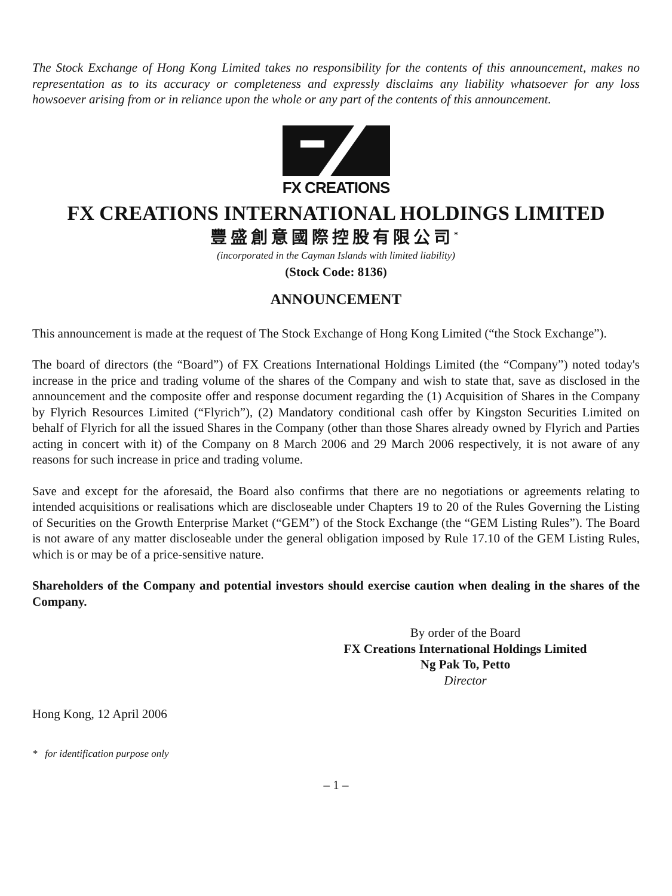The Stock Exchange of Hong Kong Limited takes no responsibility for the contents of this announcement, makes no representation as to its accuracy or completeness and expressly disclaims any liability whatsoever for any loss howsoever arising from or in reliance upon the whole or any part of the contents of this announcement.
FX CREATIONS
FX CREATIONS INTERNATIONAL HOLDINGS LIMITED
豐盛創意國際控股有限公司<sup>*</sup>
(incorporated in the Cayman Islands with limited liability)
(Stock Code: 8136)
ANNOUNCEMENT
This announcement is made at the request of The Stock Exchange of Hong Kong Limited (“the Stock Exchange”).
The board of directors (the “Board”) of FX Creations International Holdings Limited (the “Company”) noted today's increase in the price and trading volume of the shares of the Company and wish to state that, save as disclosed in the announcement and the composite offer and response document regarding the (1) Acquisition of Shares in the Company by Flyrich Resources Limited (“Flyrich”), (2) Mandatory conditional cash offer by Kingston Securities Limited on behalf of Flyrich for all the issued Shares in the Company (other than those Shares already owned by Flyrich and Parties acting in concert with it) of the Company on 8 March 2006 and 29 March 2006 respectively, it is not aware of any reasons for such increase in price and trading volume.
Save and except for the aforesaid, the Board also confirms that there are no negotiations or agreements relating to intended acquisitions or realisations which are discloseable under Chapters 19 to 20 of the Rules Governing the Listing of Securities on the Growth Enterprise Market (“GEM”) of the Stock Exchange (the “GEM Listing Rules”). The Board is not aware of any matter discloseable under the general obligation imposed by Rule 17.10 of the GEM Listing Rules, which is or may be of a price-sensitive nature.
Shareholders of the Company and potential investors should exercise caution when dealing in the shares of the Company.
By order of the Board
FX Creations International Holdings Limited
Ng Pak To, Petto
Director
Hong Kong, 12 April 2006
* for identification purpose only
– 1 –